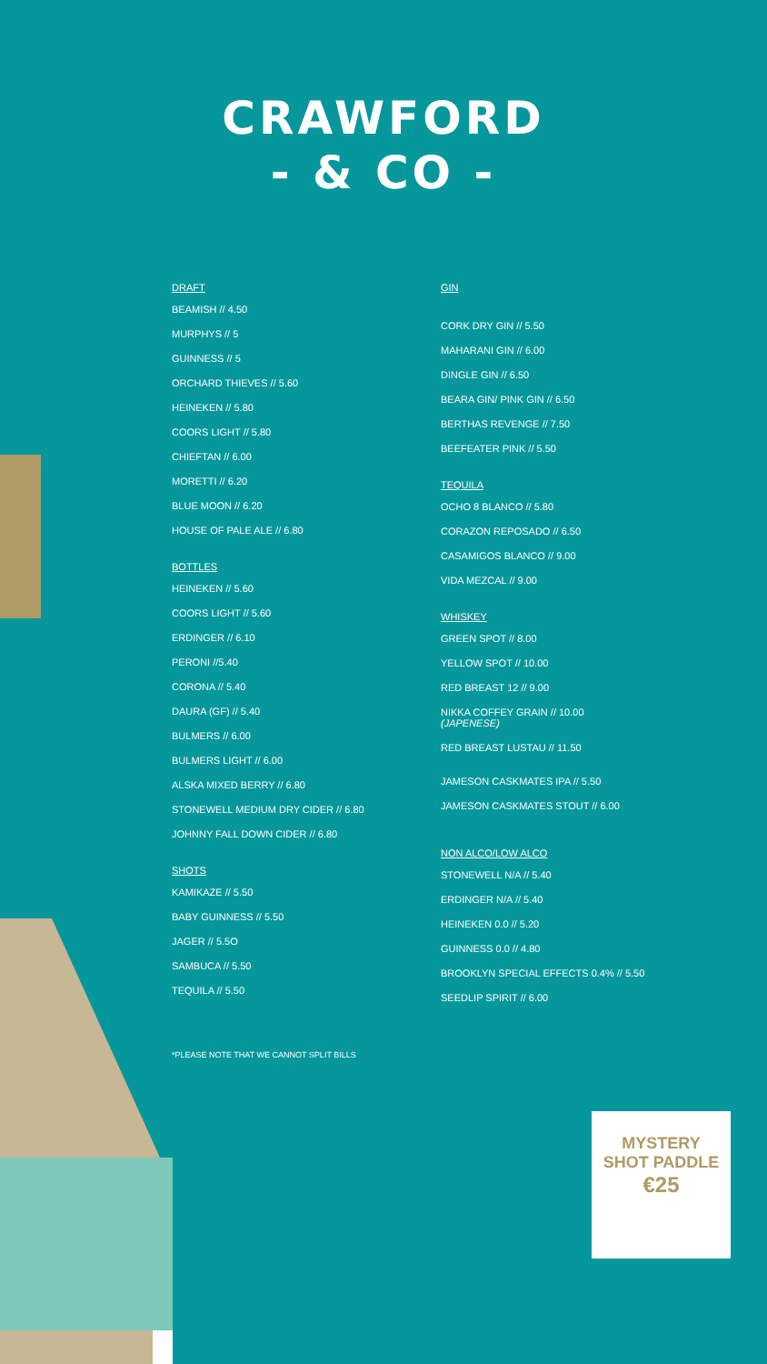CRAWFORD
- & CO -
DRAFT
BEAMISH // 4.50
MURPHYS // 5
GUINNESS // 5
ORCHARD THIEVES // 5.60
HEINEKEN // 5.80
COORS LIGHT // 5.80
CHIEFTAN // 6.00
MORETTI // 6.20
BLUE MOON // 6.20
HOUSE OF PALE ALE // 6.80
BOTTLES
HEINEKEN // 5.60
COORS LIGHT // 5.60
ERDINGER // 6.10
PERONI //5.40
CORONA // 5.40
DAURA (GF) // 5.40
BULMERS // 6.00
BULMERS LIGHT // 6.00
ALSKA MIXED BERRY // 6.80
STONEWELL MEDIUM DRY CIDER // 6.80
JOHNNY FALL DOWN CIDER // 6.80
SHOTS
KAMIKAZE // 5.50
BABY GUINNESS // 5.50
JAGER // 5.5O
SAMBUCA // 5.50
TEQUILA // 5.50
*PLEASE NOTE THAT WE CANNOT SPLIT BILLS
GIN
CORK DRY GIN // 5.50
MAHARANI GIN // 6.00
DINGLE GIN // 6.50
BEARA GIN/ PINK GIN // 6.50
BERTHAS REVENGE // 7.50
BEEFEATER PINK // 5.50
TEQUILA
OCHO 8 BLANCO // 5.80
CORAZON REPOSADO // 6.50
CASAMIGOS BLANCO // 9.00
VIDA MEZCAL // 9.00
WHISKEY
GREEN SPOT // 8.00
YELLOW SPOT // 10.00
RED BREAST 12 // 9.00
NIKKA COFFEY GRAIN // 10.00
(JAPENESE)
RED BREAST LUSTAU // 11.50
JAMESON CASKMATES IPA // 5.50
JAMESON CASKMATES STOUT // 6.00
NON ALCO/LOW ALCO
STONEWELL N/A // 5.40
ERDINGER N/A // 5.40
HEINEKEN 0.0 // 5.20
GUINNESS 0.0 // 4.80
BROOKLYN SPECIAL EFFECTS 0.4% // 5.50
SEEDLIP SPIRIT // 6.00
MYSTERY
SHOT PADDLE
€25